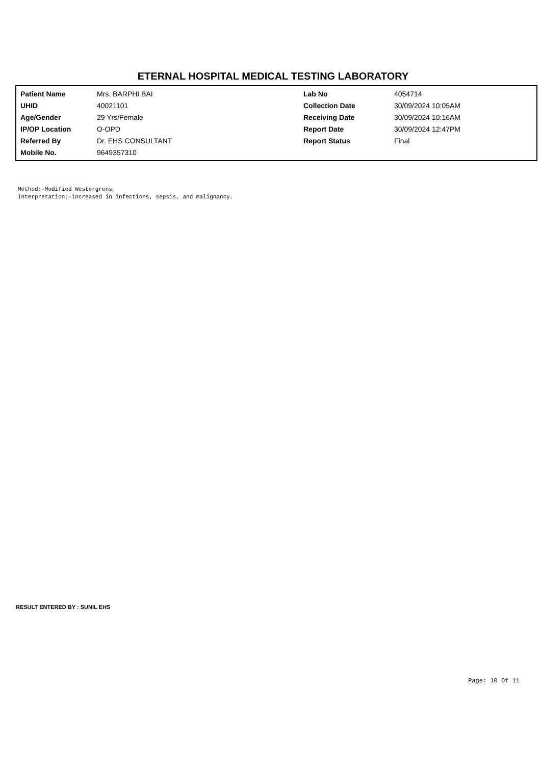ETERNAL HOSPITAL MEDICAL TESTING LABORATORY
| Patient Name | Mrs. BARPHI BAI | Lab No | 4054714 |
| UHID | 40021101 | Collection Date | 30/09/2024 10:05AM |
| Age/Gender | 29 Yrs/Female | Receiving Date | 30/09/2024 10:16AM |
| IP/OP Location | O-OPD | Report Date | 30/09/2024 12:47PM |
| Referred By | Dr. EHS CONSULTANT | Report Status | Final |
| Mobile No. | 9649357310 | | |
Method:-Modified Westergrens.
Interpretation:-Increased in infections, sepsis, and malignancy.
RESULT ENTERED BY : SUNIL EHS
Page: 10 Of 11